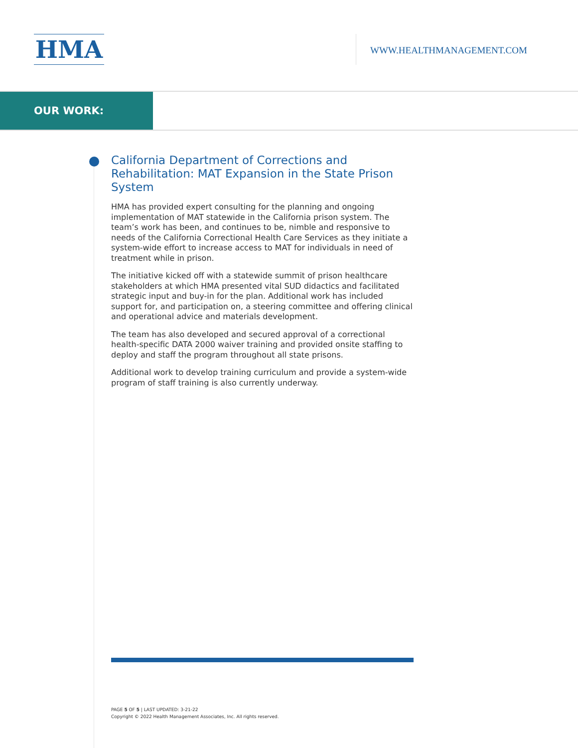HMA WWW.HEALTHMANAGEMENT.COM
OUR WORK:
California Department of Corrections and Rehabilitation: MAT Expansion in the State Prison System
HMA has provided expert consulting for the planning and ongoing implementation of MAT statewide in the California prison system. The team’s work has been, and continues to be, nimble and responsive to needs of the California Correctional Health Care Services as they initiate a system-wide effort to increase access to MAT for individuals in need of treatment while in prison.
The initiative kicked off with a statewide summit of prison healthcare stakeholders at which HMA presented vital SUD didactics and facilitated strategic input and buy-in for the plan. Additional work has included support for, and participation on, a steering committee and offering clinical and operational advice and materials development.
The team has also developed and secured approval of a correctional health-specific DATA 2000 waiver training and provided onsite staffing to deploy and staff the program throughout all state prisons.
Additional work to develop training curriculum and provide a system-wide program of staff training is also currently underway.
PAGE 5 OF 5 | LAST UPDATED: 3-21-22
Copyright © 2022 Health Management Associates, Inc. All rights reserved.